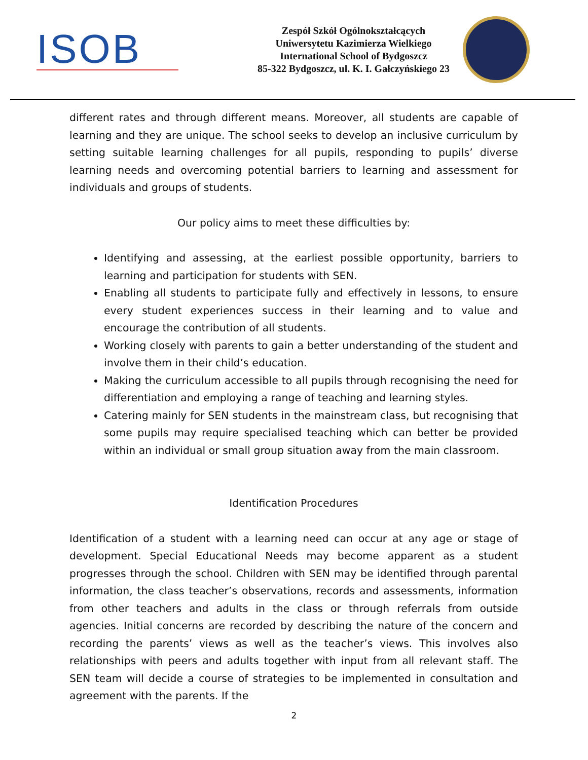ISOB
Zespół Szkół Ogólnokształcących
Uniwersytetu Kazimierza Wielkiego
International School of Bydgoszcz
85-322 Bydgoszcz, ul. K. I. Gałczyńskiego 23
different rates and through different means. Moreover, all students are capable of learning and they are unique. The school seeks to develop an inclusive curriculum by setting suitable learning challenges for all pupils, responding to pupils’ diverse learning needs and overcoming potential barriers to learning and assessment for individuals and groups of students.
Our policy aims to meet these difficulties by:
Identifying and assessing, at the earliest possible opportunity, barriers to learning and participation for students with SEN.
Enabling all students to participate fully and effectively in lessons, to ensure every student experiences success in their learning and to value and encourage the contribution of all students.
Working closely with parents to gain a better understanding of the student and involve them in their child’s education.
Making the curriculum accessible to all pupils through recognising the need for differentiation and employing a range of teaching and learning styles.
Catering mainly for SEN students in the mainstream class, but recognising that some pupils may require specialised teaching which can better be provided within an individual or small group situation away from the main classroom.
Identification Procedures
Identification of a student with a learning need can occur at any age or stage of development. Special Educational Needs may become apparent as a student progresses through the school. Children with SEN may be identified through parental information, the class teacher’s observations, records and assessments, information from other teachers and adults in the class or through referrals from outside agencies. Initial concerns are recorded by describing the nature of the concern and recording the parents’ views as well as the teacher’s views. This involves also relationships with peers and adults together with input from all relevant staff. The SEN team will decide a course of strategies to be implemented in consultation and agreement with the parents. If the
2